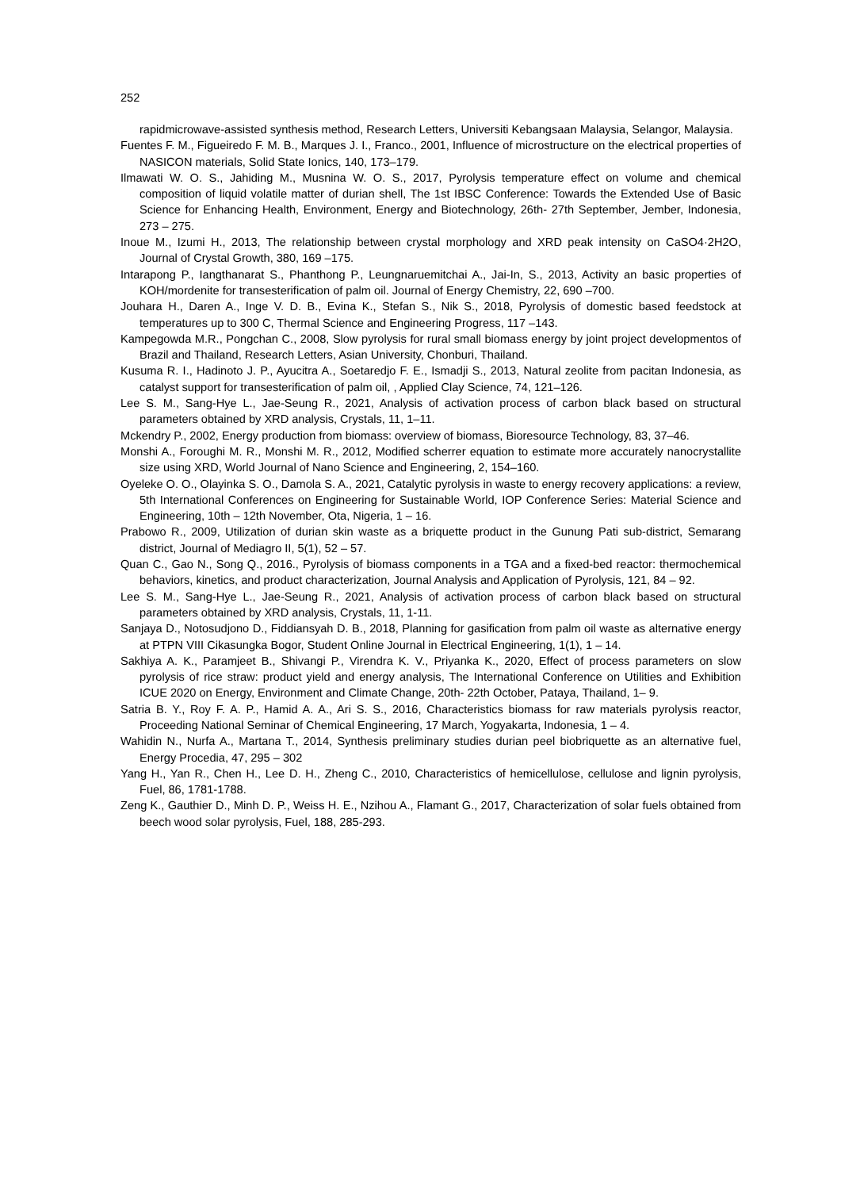252
rapidmicrowave-assisted synthesis method, Research Letters, Universiti Kebangsaan Malaysia, Selangor, Malaysia.
Fuentes F. M., Figueiredo F. M. B., Marques J. I., Franco., 2001, Influence of microstructure on the electrical properties of NASICON materials, Solid State Ionics, 140, 173–179.
Ilmawati W. O. S., Jahiding M., Musnina W. O. S., 2017, Pyrolysis temperature effect on volume and chemical composition of liquid volatile matter of durian shell, The 1st IBSC Conference: Towards the Extended Use of Basic Science for Enhancing Health, Environment, Energy and Biotechnology, 26th- 27th September, Jember, Indonesia, 273 – 275.
Inoue M., Izumi H., 2013, The relationship between crystal morphology and XRD peak intensity on CaSO4·2H2O, Journal of Crystal Growth, 380, 169 –175.
Intarapong P., Iangthanarat S., Phanthong P., Leungnaruemitchai A., Jai-In, S., 2013, Activity an basic properties of KOH/mordenite for transesterification of palm oil. Journal of Energy Chemistry, 22, 690 –700.
Jouhara H., Daren A., Inge V. D. B., Evina K., Stefan S., Nik S., 2018, Pyrolysis of domestic based feedstock at temperatures up to 300 C, Thermal Science and Engineering Progress, 117 –143.
Kampegowda M.R., Pongchan C., 2008, Slow pyrolysis for rural small biomass energy by joint project developmentos of Brazil and Thailand, Research Letters, Asian University, Chonburi, Thailand.
Kusuma R. I., Hadinoto J. P., Ayucitra A., Soetaredjo F. E., Ismadji S., 2013, Natural zeolite from pacitan Indonesia, as catalyst support for transesterification of palm oil, , Applied Clay Science, 74, 121–126.
Lee S. M., Sang-Hye L., Jae-Seung R., 2021, Analysis of activation process of carbon black based on structural parameters obtained by XRD analysis, Crystals, 11, 1–11.
Mckendry P., 2002, Energy production from biomass: overview of biomass, Bioresource Technology, 83, 37–46.
Monshi A., Foroughi M. R., Monshi M. R., 2012, Modified scherrer equation to estimate more accurately nanocrystallite size using XRD, World Journal of Nano Science and Engineering, 2, 154–160.
Oyeleke O. O., Olayinka S. O., Damola S. A., 2021, Catalytic pyrolysis in waste to energy recovery applications: a review, 5th International Conferences on Engineering for Sustainable World, IOP Conference Series: Material Science and Engineering, 10th – 12th November, Ota, Nigeria, 1 – 16.
Prabowo R., 2009, Utilization of durian skin waste as a briquette product in the Gunung Pati sub-district, Semarang district, Journal of Mediagro II, 5(1), 52 – 57.
Quan C., Gao N., Song Q., 2016., Pyrolysis of biomass components in a TGA and a fixed-bed reactor: thermochemical behaviors, kinetics, and product characterization, Journal Analysis and Application of Pyrolysis, 121, 84 – 92.
Lee S. M., Sang-Hye L., Jae-Seung R., 2021, Analysis of activation process of carbon black based on structural parameters obtained by XRD analysis, Crystals, 11, 1-11.
Sanjaya D., Notosudjono D., Fiddiansyah D. B., 2018, Planning for gasification from palm oil waste as alternative energy at PTPN VIII Cikasungka Bogor, Student Online Journal in Electrical Engineering, 1(1), 1 – 14.
Sakhiya A. K., Paramjeet B., Shivangi P., Virendra K. V., Priyanka K., 2020, Effect of process parameters on slow pyrolysis of rice straw: product yield and energy analysis, The International Conference on Utilities and Exhibition ICUE 2020 on Energy, Environment and Climate Change, 20th- 22th October, Pataya, Thailand, 1– 9.
Satria B. Y., Roy F. A. P., Hamid A. A., Ari S. S., 2016, Characteristics biomass for raw materials pyrolysis reactor, Proceeding National Seminar of Chemical Engineering, 17 March, Yogyakarta, Indonesia, 1 – 4.
Wahidin N., Nurfa A., Martana T., 2014, Synthesis preliminary studies durian peel biobriquette as an alternative fuel, Energy Procedia, 47, 295 – 302
Yang H., Yan R., Chen H., Lee D. H., Zheng C., 2010, Characteristics of hemicellulose, cellulose and lignin pyrolysis, Fuel, 86, 1781-1788.
Zeng K., Gauthier D., Minh D. P., Weiss H. E., Nzihou A., Flamant G., 2017, Characterization of solar fuels obtained from beech wood solar pyrolysis, Fuel, 188, 285-293.